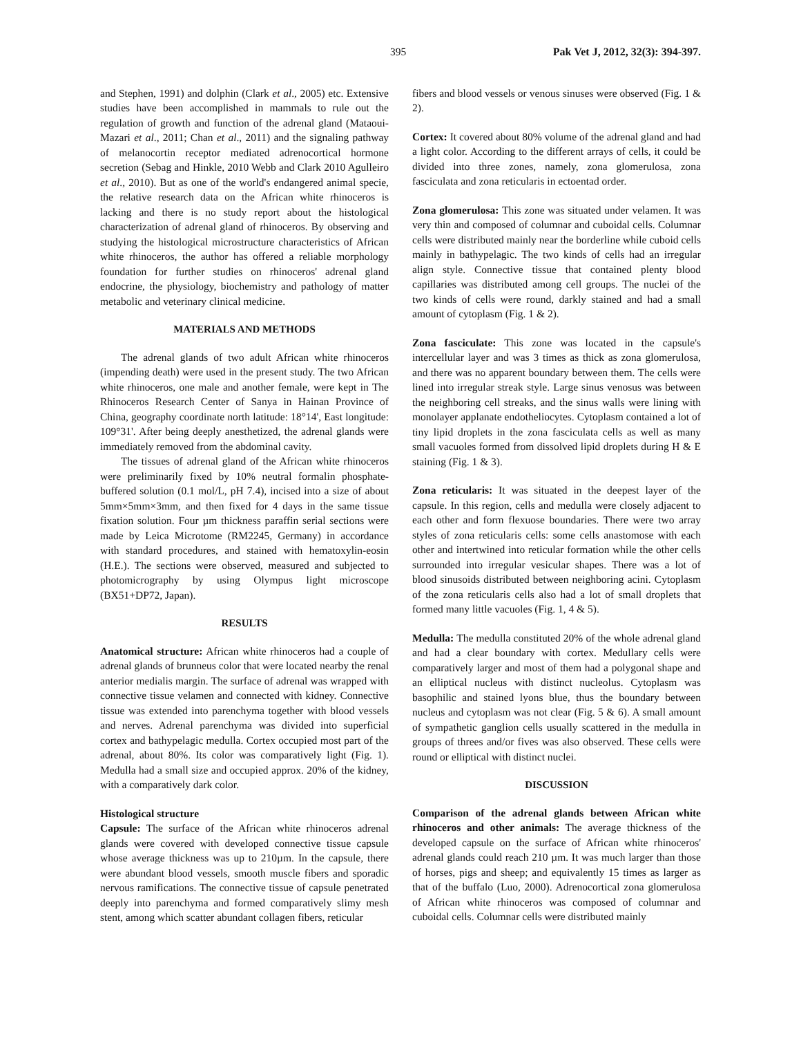395 Pak Vet J, 2012, 32(3): 394-397.
and Stephen, 1991) and dolphin (Clark et al., 2005) etc. Extensive studies have been accomplished in mammals to rule out the regulation of growth and function of the adrenal gland (Mataoui-Mazari et al., 2011; Chan et al., 2011) and the signaling pathway of melanocortin receptor mediated adrenocortical hormone secretion (Sebag and Hinkle, 2010 Webb and Clark 2010 Agulleiro et al., 2010). But as one of the world's endangered animal specie, the relative research data on the African white rhinoceros is lacking and there is no study report about the histological characterization of adrenal gland of rhinoceros. By observing and studying the histological microstructure characteristics of African white rhinoceros, the author has offered a reliable morphology foundation for further studies on rhinoceros' adrenal gland endocrine, the physiology, biochemistry and pathology of matter metabolic and veterinary clinical medicine.
MATERIALS AND METHODS
The adrenal glands of two adult African white rhinoceros (impending death) were used in the present study. The two African white rhinoceros, one male and another female, were kept in The Rhinoceros Research Center of Sanya in Hainan Province of China, geography coordinate north latitude: 18°14', East longitude: 109°31'. After being deeply anesthetized, the adrenal glands were immediately removed from the abdominal cavity.
The tissues of adrenal gland of the African white rhinoceros were preliminarily fixed by 10% neutral formalin phosphate-buffered solution (0.1 mol/L, pH 7.4), incised into a size of about 5mm×5mm×3mm, and then fixed for 4 days in the same tissue fixation solution. Four µm thickness paraffin serial sections were made by Leica Microtome (RM2245, Germany) in accordance with standard procedures, and stained with hematoxylin-eosin (H.E.). The sections were observed, measured and subjected to photomicrography by using Olympus light microscope (BX51+DP72, Japan).
RESULTS
Anatomical structure: African white rhinoceros had a couple of adrenal glands of brunneus color that were located nearby the renal anterior medialis margin. The surface of adrenal was wrapped with connective tissue velamen and connected with kidney. Connective tissue was extended into parenchyma together with blood vessels and nerves. Adrenal parenchyma was divided into superficial cortex and bathypelagic medulla. Cortex occupied most part of the adrenal, about 80%. Its color was comparatively light (Fig. 1). Medulla had a small size and occupied approx. 20% of the kidney, with a comparatively dark color.
Histological structure
Capsule: The surface of the African white rhinoceros adrenal glands were covered with developed connective tissue capsule whose average thickness was up to 210µm. In the capsule, there were abundant blood vessels, smooth muscle fibers and sporadic nervous ramifications. The connective tissue of capsule penetrated deeply into parenchyma and formed comparatively slimy mesh stent, among which scatter abundant collagen fibers, reticular
fibers and blood vessels or venous sinuses were observed (Fig. 1 & 2).
Cortex: It covered about 80% volume of the adrenal gland and had a light color. According to the different arrays of cells, it could be divided into three zones, namely, zona glomerulosa, zona fasciculata and zona reticularis in ectoentad order.
Zona glomerulosa: This zone was situated under velamen. It was very thin and composed of columnar and cuboidal cells. Columnar cells were distributed mainly near the borderline while cuboid cells mainly in bathypelagic. The two kinds of cells had an irregular align style. Connective tissue that contained plenty blood capillaries was distributed among cell groups. The nuclei of the two kinds of cells were round, darkly stained and had a small amount of cytoplasm (Fig. 1 & 2).
Zona fasciculate: This zone was located in the capsule's intercellular layer and was 3 times as thick as zona glomerulosa, and there was no apparent boundary between them. The cells were lined into irregular streak style. Large sinus venosus was between the neighboring cell streaks, and the sinus walls were lining with monolayer applanate endotheliocytes. Cytoplasm contained a lot of tiny lipid droplets in the zona fasciculata cells as well as many small vacuoles formed from dissolved lipid droplets during H & E staining (Fig. 1 & 3).
Zona reticularis: It was situated in the deepest layer of the capsule. In this region, cells and medulla were closely adjacent to each other and form flexuose boundaries. There were two array styles of zona reticularis cells: some cells anastomose with each other and intertwined into reticular formation while the other cells surrounded into irregular vesicular shapes. There was a lot of blood sinusoids distributed between neighboring acini. Cytoplasm of the zona reticularis cells also had a lot of small droplets that formed many little vacuoles (Fig. 1, 4 & 5).
Medulla: The medulla constituted 20% of the whole adrenal gland and had a clear boundary with cortex. Medullary cells were comparatively larger and most of them had a polygonal shape and an elliptical nucleus with distinct nucleolus. Cytoplasm was basophilic and stained lyons blue, thus the boundary between nucleus and cytoplasm was not clear (Fig. 5 & 6). A small amount of sympathetic ganglion cells usually scattered in the medulla in groups of threes and/or fives was also observed. These cells were round or elliptical with distinct nuclei.
DISCUSSION
Comparison of the adrenal glands between African white rhinoceros and other animals: The average thickness of the developed capsule on the surface of African white rhinoceros' adrenal glands could reach 210 µm. It was much larger than those of horses, pigs and sheep; and equivalently 15 times as larger as that of the buffalo (Luo, 2000). Adrenocortical zona glomerulosa of African white rhinoceros was composed of columnar and cuboidal cells. Columnar cells were distributed mainly